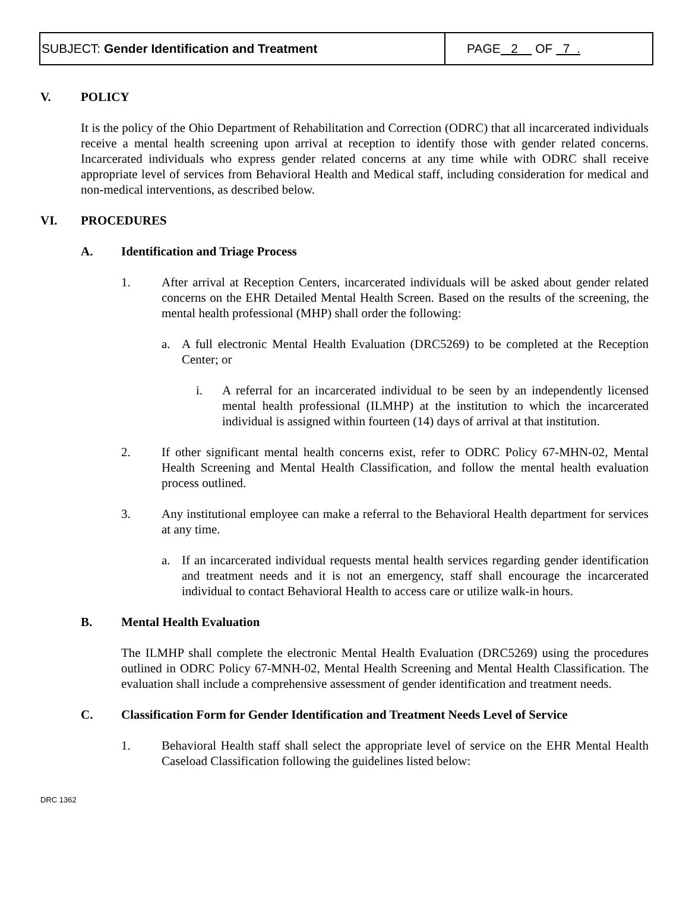SUBJECT: Gender Identification and Treatment
PAGE 2 OF 7 .
V. POLICY
It is the policy of the Ohio Department of Rehabilitation and Correction (ODRC) that all incarcerated individuals receive a mental health screening upon arrival at reception to identify those with gender related concerns. Incarcerated individuals who express gender related concerns at any time while with ODRC shall receive appropriate level of services from Behavioral Health and Medical staff, including consideration for medical and non-medical interventions, as described below.
VI. PROCEDURES
A. Identification and Triage Process
1. After arrival at Reception Centers, incarcerated individuals will be asked about gender related concerns on the EHR Detailed Mental Health Screen. Based on the results of the screening, the mental health professional (MHP) shall order the following:
a. A full electronic Mental Health Evaluation (DRC5269) to be completed at the Reception Center; or
i. A referral for an incarcerated individual to be seen by an independently licensed mental health professional (ILMHP) at the institution to which the incarcerated individual is assigned within fourteen (14) days of arrival at that institution.
2. If other significant mental health concerns exist, refer to ODRC Policy 67-MHN-02, Mental Health Screening and Mental Health Classification, and follow the mental health evaluation process outlined.
3. Any institutional employee can make a referral to the Behavioral Health department for services at any time.
a. If an incarcerated individual requests mental health services regarding gender identification and treatment needs and it is not an emergency, staff shall encourage the incarcerated individual to contact Behavioral Health to access care or utilize walk-in hours.
B. Mental Health Evaluation
The ILMHP shall complete the electronic Mental Health Evaluation (DRC5269) using the procedures outlined in ODRC Policy 67-MNH-02, Mental Health Screening and Mental Health Classification. The evaluation shall include a comprehensive assessment of gender identification and treatment needs.
C. Classification Form for Gender Identification and Treatment Needs Level of Service
1. Behavioral Health staff shall select the appropriate level of service on the EHR Mental Health Caseload Classification following the guidelines listed below:
DRC 1362